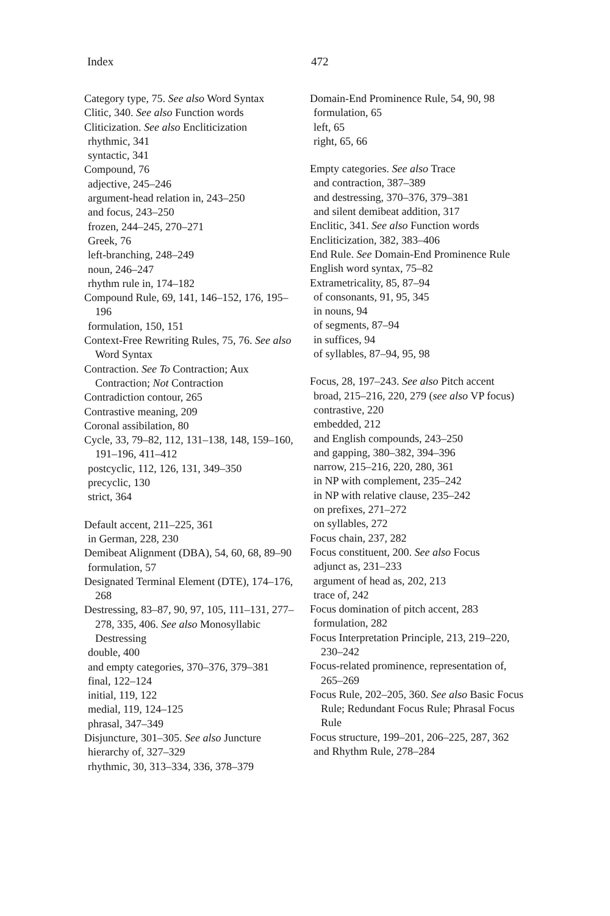Index 472
Category type, 75. See also Word Syntax
Clitic, 340. See also Function words
Cliticization. See also Encliticization
rhythmic, 341
syntactic, 341
Compound, 76
adjective, 245–246
argument-head relation in, 243–250
and focus, 243–250
frozen, 244–245, 270–271
Greek, 76
left-branching, 248–249
noun, 246–247
rhythm rule in, 174–182
Compound Rule, 69, 141, 146–152, 176, 195–196
formulation, 150, 151
Context-Free Rewriting Rules, 75, 76. See also Word Syntax
Contraction. See To Contraction; Aux Contraction; Not Contraction
Contradiction contour, 265
Contrastive meaning, 209
Coronal assibilation, 80
Cycle, 33, 79–82, 112, 131–138, 148, 159–160, 191–196, 411–412
postcyclic, 112, 126, 131, 349–350
precyclic, 130
strict, 364
Default accent, 211–225, 361
in German, 228, 230
Demibeat Alignment (DBA), 54, 60, 68, 89–90
formulation, 57
Designated Terminal Element (DTE), 174–176, 268
Destressing, 83–87, 90, 97, 105, 111–131, 277–278, 335, 406. See also Monosyllabic Destressing
double, 400
and empty categories, 370–376, 379–381
final, 122–124
initial, 119, 122
medial, 119, 124–125
phrasal, 347–349
Disjuncture, 301–305. See also Juncture
hierarchy of, 327–329
rhythmic, 30, 313–334, 336, 378–379
Domain-End Prominence Rule, 54, 90, 98
formulation, 65
left, 65
right, 65, 66
Empty categories. See also Trace
and contraction, 387–389
and destressing, 370–376, 379–381
and silent demibeat addition, 317
Enclitic, 341. See also Function words
Encliticization, 382, 383–406
End Rule. See Domain-End Prominence Rule
English word syntax, 75–82
Extrametricality, 85, 87–94
of consonants, 91, 95, 345
in nouns, 94
of segments, 87–94
in suffices, 94
of syllables, 87–94, 95, 98
Focus, 28, 197–243. See also Pitch accent
broad, 215–216, 220, 279 (see also VP focus)
contrastive, 220
embedded, 212
and English compounds, 243–250
and gapping, 380–382, 394–396
narrow, 215–216, 220, 280, 361
in NP with complement, 235–242
in NP with relative clause, 235–242
on prefixes, 271–272
on syllables, 272
Focus chain, 237, 282
Focus constituent, 200. See also Focus
adjunct as, 231–233
argument of head as, 202, 213
trace of, 242
Focus domination of pitch accent, 283
formulation, 282
Focus Interpretation Principle, 213, 219–220, 230–242
Focus-related prominence, representation of, 265–269
Focus Rule, 202–205, 360. See also Basic Focus Rule; Redundant Focus Rule; Phrasal Focus Rule
Focus structure, 199–201, 206–225, 287, 362
and Rhythm Rule, 278–284